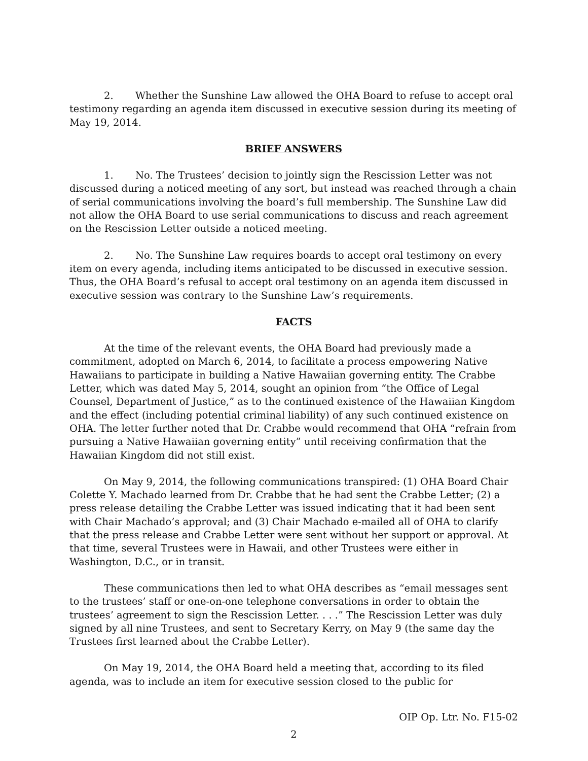2. Whether the Sunshine Law allowed the OHA Board to refuse to accept oral testimony regarding an agenda item discussed in executive session during its meeting of May 19, 2014.
BRIEF ANSWERS
1. No. The Trustees’ decision to jointly sign the Rescission Letter was not discussed during a noticed meeting of any sort, but instead was reached through a chain of serial communications involving the board’s full membership. The Sunshine Law did not allow the OHA Board to use serial communications to discuss and reach agreement on the Rescission Letter outside a noticed meeting.
2. No. The Sunshine Law requires boards to accept oral testimony on every item on every agenda, including items anticipated to be discussed in executive session. Thus, the OHA Board’s refusal to accept oral testimony on an agenda item discussed in executive session was contrary to the Sunshine Law’s requirements.
FACTS
At the time of the relevant events, the OHA Board had previously made a commitment, adopted on March 6, 2014, to facilitate a process empowering Native Hawaiians to participate in building a Native Hawaiian governing entity. The Crabbe Letter, which was dated May 5, 2014, sought an opinion from “the Office of Legal Counsel, Department of Justice,” as to the continued existence of the Hawaiian Kingdom and the effect (including potential criminal liability) of any such continued existence on OHA. The letter further noted that Dr. Crabbe would recommend that OHA “refrain from pursuing a Native Hawaiian governing entity” until receiving confirmation that the Hawaiian Kingdom did not still exist.
On May 9, 2014, the following communications transpired: (1) OHA Board Chair Colette Y. Machado learned from Dr. Crabbe that he had sent the Crabbe Letter; (2) a press release detailing the Crabbe Letter was issued indicating that it had been sent with Chair Machado’s approval; and (3) Chair Machado e-mailed all of OHA to clarify that the press release and Crabbe Letter were sent without her support or approval. At that time, several Trustees were in Hawaii, and other Trustees were either in Washington, D.C., or in transit.
These communications then led to what OHA describes as “email messages sent to the trustees’ staff or one-on-one telephone conversations in order to obtain the trustees’ agreement to sign the Rescission Letter. . . .” The Rescission Letter was duly signed by all nine Trustees, and sent to Secretary Kerry, on May 9 (the same day the Trustees first learned about the Crabbe Letter).
On May 19, 2014, the OHA Board held a meeting that, according to its filed agenda, was to include an item for executive session closed to the public for
OIP Op. Ltr. No. F15-02
2